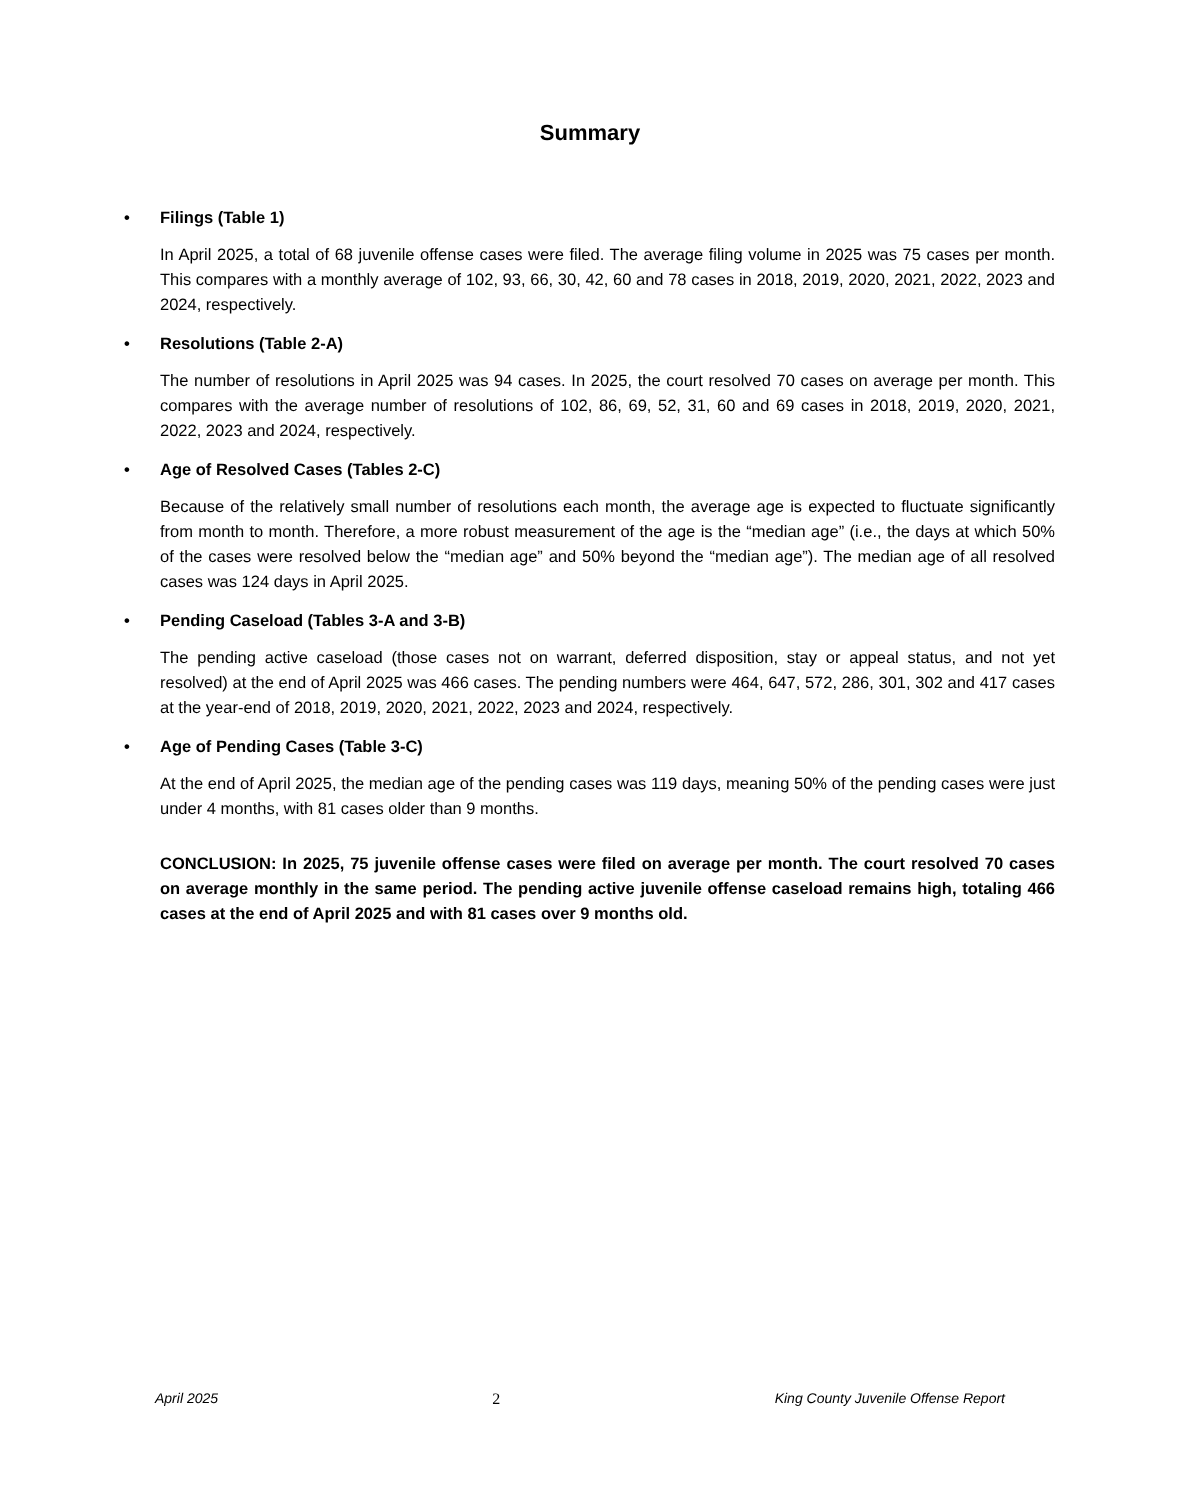Summary
• Filings (Table 1)
In April 2025, a total of 68 juvenile offense cases were filed. The average filing volume in 2025 was 75 cases per month. This compares with a monthly average of 102, 93, 66, 30, 42, 60 and 78 cases in 2018, 2019, 2020, 2021, 2022, 2023 and 2024, respectively.
• Resolutions (Table 2-A)
The number of resolutions in April 2025 was 94 cases. In 2025, the court resolved 70 cases on average per month. This compares with the average number of resolutions of 102, 86, 69, 52, 31, 60 and 69 cases in 2018, 2019, 2020, 2021, 2022, 2023 and 2024, respectively.
• Age of Resolved Cases (Tables 2-C)
Because of the relatively small number of resolutions each month, the average age is expected to fluctuate significantly from month to month. Therefore, a more robust measurement of the age is the “median age” (i.e., the days at which 50% of the cases were resolved below the “median age” and 50% beyond the “median age”). The median age of all resolved cases was 124 days in April 2025.
• Pending Caseload (Tables 3-A and 3-B)
The pending active caseload (those cases not on warrant, deferred disposition, stay or appeal status, and not yet resolved) at the end of April 2025 was 466 cases. The pending numbers were 464, 647, 572, 286, 301, 302 and 417 cases at the year-end of 2018, 2019, 2020, 2021, 2022, 2023 and 2024, respectively.
• Age of Pending Cases (Table 3-C)
At the end of April 2025, the median age of the pending cases was 119 days, meaning 50% of the pending cases were just under 4 months, with 81 cases older than 9 months.
CONCLUSION: In 2025, 75 juvenile offense cases were filed on average per month. The court resolved 70 cases on average monthly in the same period. The pending active juvenile offense caseload remains high, totaling 466 cases at the end of April 2025 and with 81 cases over 9 months old.
April 2025 2 King County Juvenile Offense Report